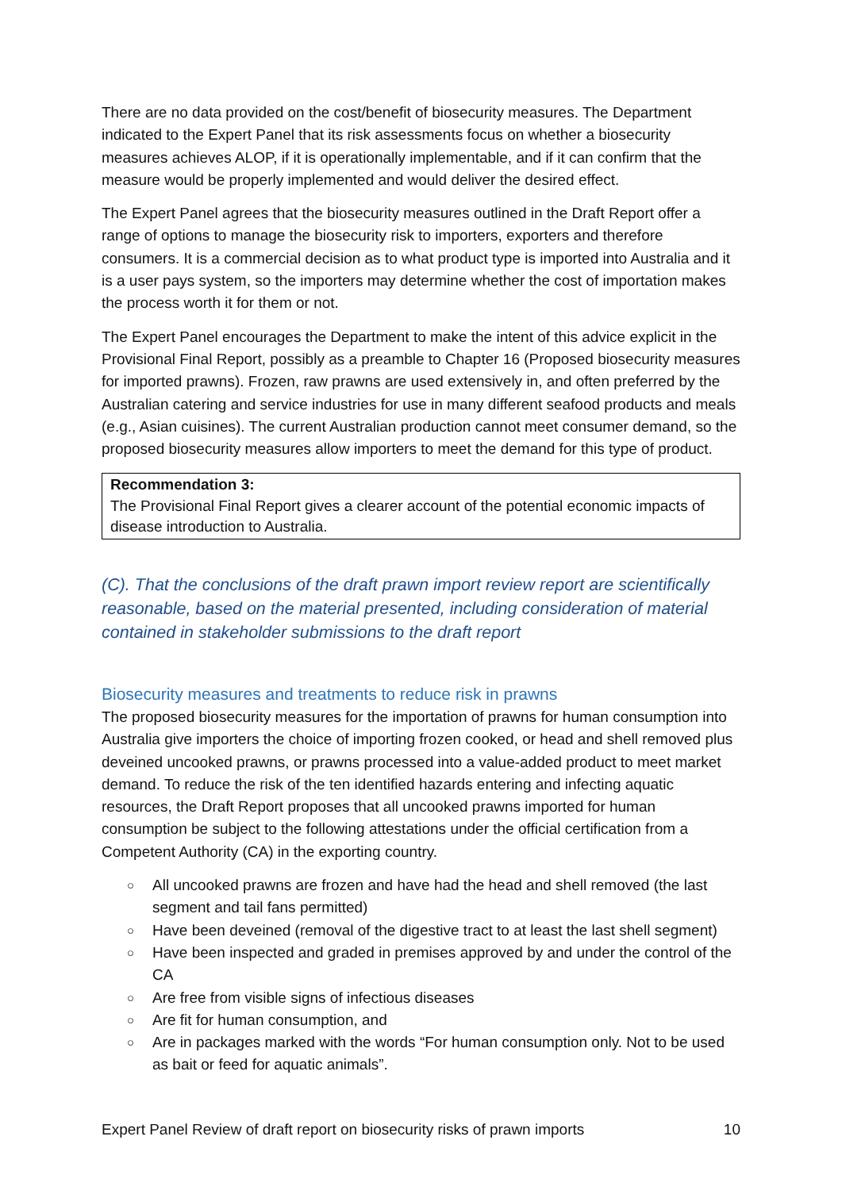There are no data provided on the cost/benefit of biosecurity measures. The Department indicated to the Expert Panel that its risk assessments focus on whether a biosecurity measures achieves ALOP, if it is operationally implementable, and if it can confirm that the measure would be properly implemented and would deliver the desired effect.
The Expert Panel agrees that the biosecurity measures outlined in the Draft Report offer a range of options to manage the biosecurity risk to importers, exporters and therefore consumers. It is a commercial decision as to what product type is imported into Australia and it is a user pays system, so the importers may determine whether the cost of importation makes the process worth it for them or not.
The Expert Panel encourages the Department to make the intent of this advice explicit in the Provisional Final Report, possibly as a preamble to Chapter 16 (Proposed biosecurity measures for imported prawns). Frozen, raw prawns are used extensively in, and often preferred by the Australian catering and service industries for use in many different seafood products and meals (e.g., Asian cuisines). The current Australian production cannot meet consumer demand, so the proposed biosecurity measures allow importers to meet the demand for this type of product.
Recommendation 3:
The Provisional Final Report gives a clearer account of the potential economic impacts of disease introduction to Australia.
(C). That the conclusions of the draft prawn import review report are scientifically reasonable, based on the material presented, including consideration of material contained in stakeholder submissions to the draft report
Biosecurity measures and treatments to reduce risk in prawns
The proposed biosecurity measures for the importation of prawns for human consumption into Australia give importers the choice of importing frozen cooked, or head and shell removed plus deveined uncooked prawns, or prawns processed into a value-added product to meet market demand. To reduce the risk of the ten identified hazards entering and infecting aquatic resources, the Draft Report proposes that all uncooked prawns imported for human consumption be subject to the following attestations under the official certification from a Competent Authority (CA) in the exporting country.
○ All uncooked prawns are frozen and have had the head and shell removed (the last segment and tail fans permitted)
○ Have been deveined (removal of the digestive tract to at least the last shell segment)
○ Have been inspected and graded in premises approved by and under the control of the CA
○ Are free from visible signs of infectious diseases
○ Are fit for human consumption, and
○ Are in packages marked with the words “For human consumption only. Not to be used as bait or feed for aquatic animals”.
Expert Panel Review of draft report on biosecurity risks of prawn imports 10